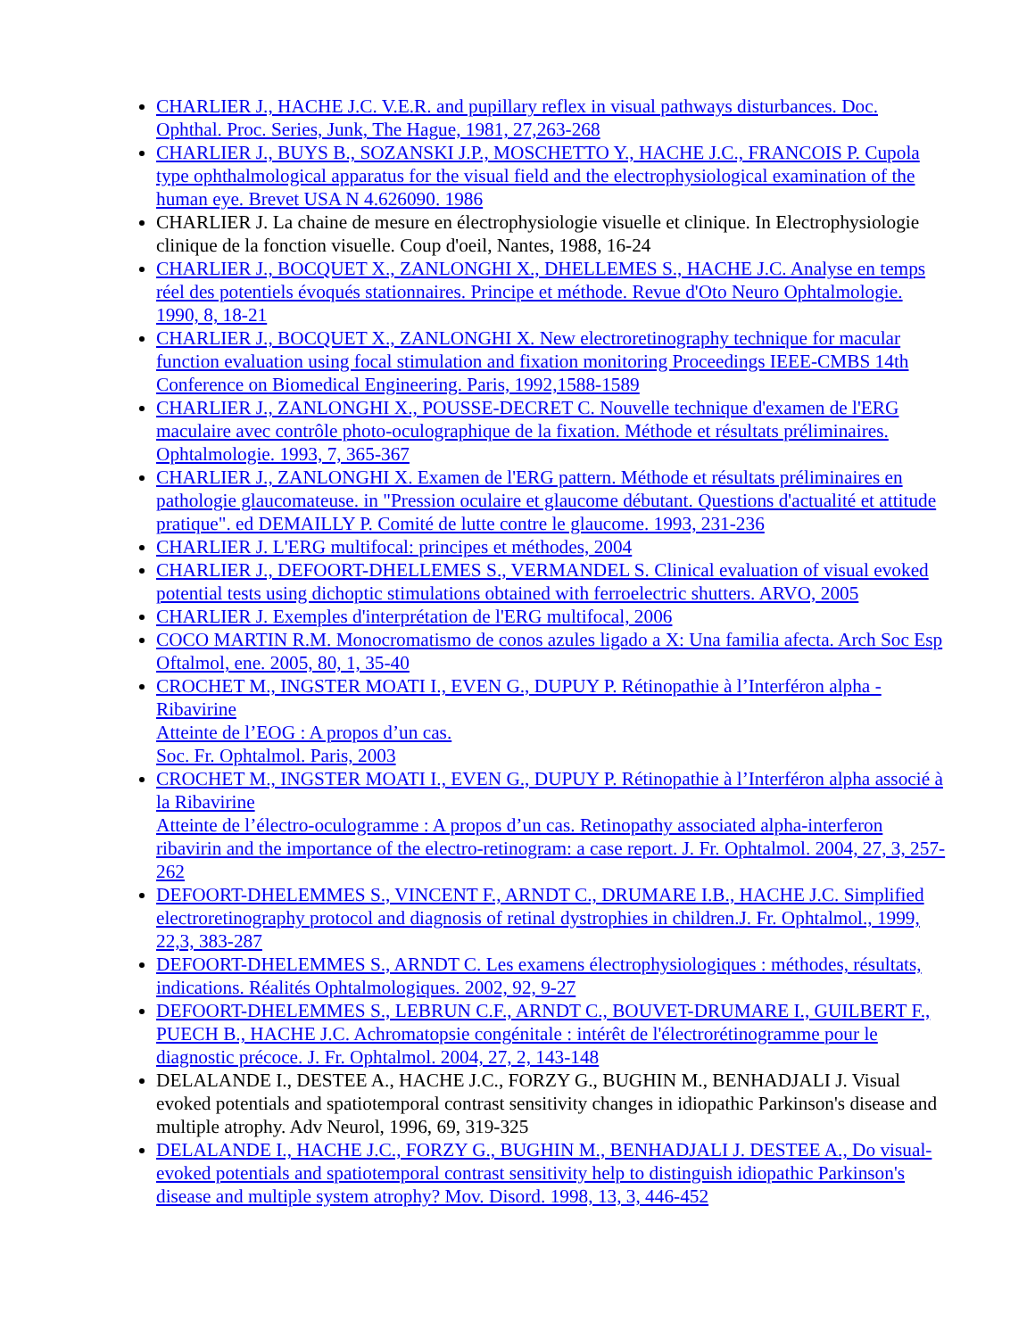CHARLIER J., HACHE J.C. V.E.R. and pupillary reflex in visual pathways disturbances. Doc. Ophthal. Proc. Series, Junk, The Hague, 1981, 27,263-268
CHARLIER J., BUYS B., SOZANSKI J.P., MOSCHETTO Y., HACHE J.C., FRANCOIS P. Cupola type ophthalmological apparatus for the visual field and the electrophysiological examination of the human eye. Brevet USA N 4.626090. 1986
CHARLIER J. La chaine de mesure en électrophysiologie visuelle et clinique. In Electrophysiologie clinique de la fonction visuelle. Coup d'oeil, Nantes, 1988, 16-24
CHARLIER J., BOCQUET X., ZANLONGHI X., DHELLEMES S., HACHE J.C. Analyse en temps réel des potentiels évoqués stationnaires. Principe et méthode. Revue d'Oto Neuro Ophtalmologie. 1990, 8, 18-21
CHARLIER J., BOCQUET X., ZANLONGHI X. New electroretinography technique for macular function evaluation using focal stimulation and fixation monitoring Proceedings IEEE-CMBS 14th Conference on Biomedical Engineering. Paris, 1992,1588-1589
CHARLIER J., ZANLONGHI X., POUSSE-DECRET C. Nouvelle technique d'examen de l'ERG maculaire avec contrôle photo-oculographique de la fixation. Méthode et résultats préliminaires. Ophtalmologie. 1993, 7, 365-367
CHARLIER J., ZANLONGHI X. Examen de l'ERG pattern. Méthode et résultats préliminaires en pathologie glaucomateuse. in "Pression oculaire et glaucome débutant. Questions d'actualité et attitude pratique". ed DEMAILLY P. Comité de lutte contre le glaucome. 1993, 231-236
CHARLIER J. L'ERG multifocal: principes et méthodes, 2004
CHARLIER J., DEFOORT-DHELLEMES S., VERMANDEL S. Clinical evaluation of visual evoked potential tests using dichoptic stimulations obtained with ferroelectric shutters. ARVO, 2005
CHARLIER J. Exemples d'interprétation de l'ERG multifocal, 2006
COCO MARTIN R.M. Monocromatismo de conos azules ligado a X: Una familia afecta. Arch Soc Esp Oftalmol, ene. 2005, 80, 1, 35-40
CROCHET M., INGSTER MOATI I., EVEN G., DUPUY P. Rétinopathie à l’Interféron alpha - Ribavirine
Atteinte de l’EOG : A propos d’un cas.
Soc. Fr. Ophtalmol. Paris, 2003
CROCHET M., INGSTER MOATI I., EVEN G., DUPUY P. Rétinopathie à l’Interféron alpha associé à la Ribavirine
Atteinte de l’électro-oculogramme : A propos d’un cas. Retinopathy associated alpha-interferon ribavirin and the importance of the electro-retinogram: a case report. J. Fr. Ophtalmol. 2004, 27, 3, 257-262
DEFOORT-DHELEMMES S., VINCENT F., ARNDT C., DRUMARE I.B., HACHE J.C. Simplified electroretinography protocol and diagnosis of retinal dystrophies in children.J. Fr. Ophtalmol., 1999, 22,3, 383-287
DEFOORT-DHELEMMES S., ARNDT C. Les examens électrophysiologiques : méthodes, résultats, indications. Réalités Ophtalmologiques. 2002, 92, 9-27
DEFOORT-DHELEMMES S., LEBRUN C.F., ARNDT C., BOUVET-DRUMARE I., GUILBERT F., PUECH B., HACHE J.C. Achromatopsie congénitale : intérêt de l'électrorétinogramme pour le diagnostic précoce. J. Fr. Ophtalmol. 2004, 27, 2, 143-148
DELALANDE I., DESTEE A., HACHE J.C., FORZY G., BUGHIN M., BENHADJALI J. Visual evoked potentials and spatiotemporal contrast sensitivity changes in idiopathic Parkinson's disease and multiple atrophy. Adv Neurol, 1996, 69, 319-325
DELALANDE I., HACHE J.C., FORZY G., BUGHIN M., BENHADJALI J. DESTEE A., Do visual-evoked potentials and spatiotemporal contrast sensitivity help to distinguish idiopathic Parkinson's disease and multiple system atrophy? Mov. Disord. 1998, 13, 3, 446-452